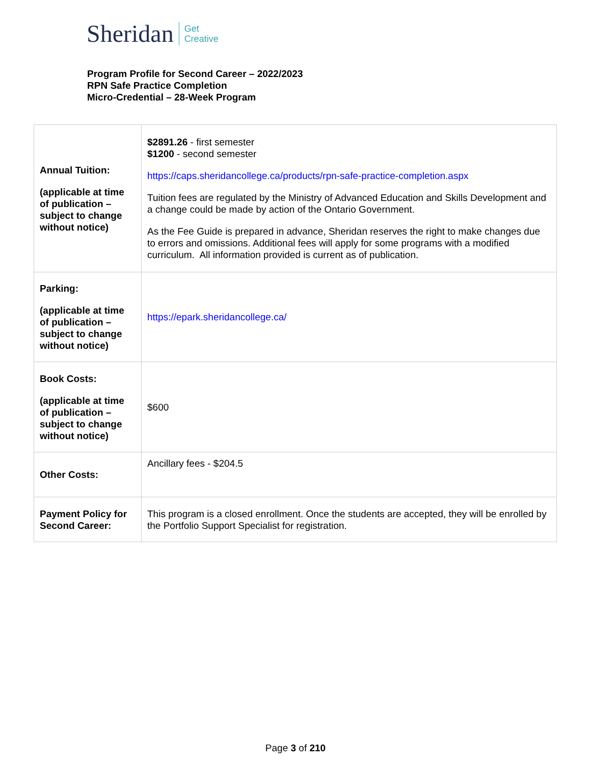Sheridan Get
Creative
Program Profile for Second Career – 2022/2023
RPN Safe Practice Completion
Micro-Credential – 28-Week Program
| Annual Tuition: (applicable at time of publication – subject to change without notice) | $2891.26 - first semester $1200 - second semester https://caps.sheridancollege.ca/products/rpn-safe-practice-completion.aspx Tuition fees are regulated by the Ministry of Advanced Education and Skills Development and a change could be made by action of the Ontario Government. As the Fee Guide is prepared in advance, Sheridan reserves the right to make changes due to errors and omissions. Additional fees will apply for some programs with a modified curriculum. All information provided is current as of publication. |
| Parking: (applicable at time of publication – subject to change without notice) | https://epark.sheridancollege.ca/ |
| Book Costs: (applicable at time of publication – subject to change without notice) | $600 |
| Other Costs: | Ancillary fees - $204.5 |
| Payment Policy for Second Career: | This program is a closed enrollment. Once the students are accepted, they will be enrolled by the Portfolio Support Specialist for registration. |
Page 3 of 210